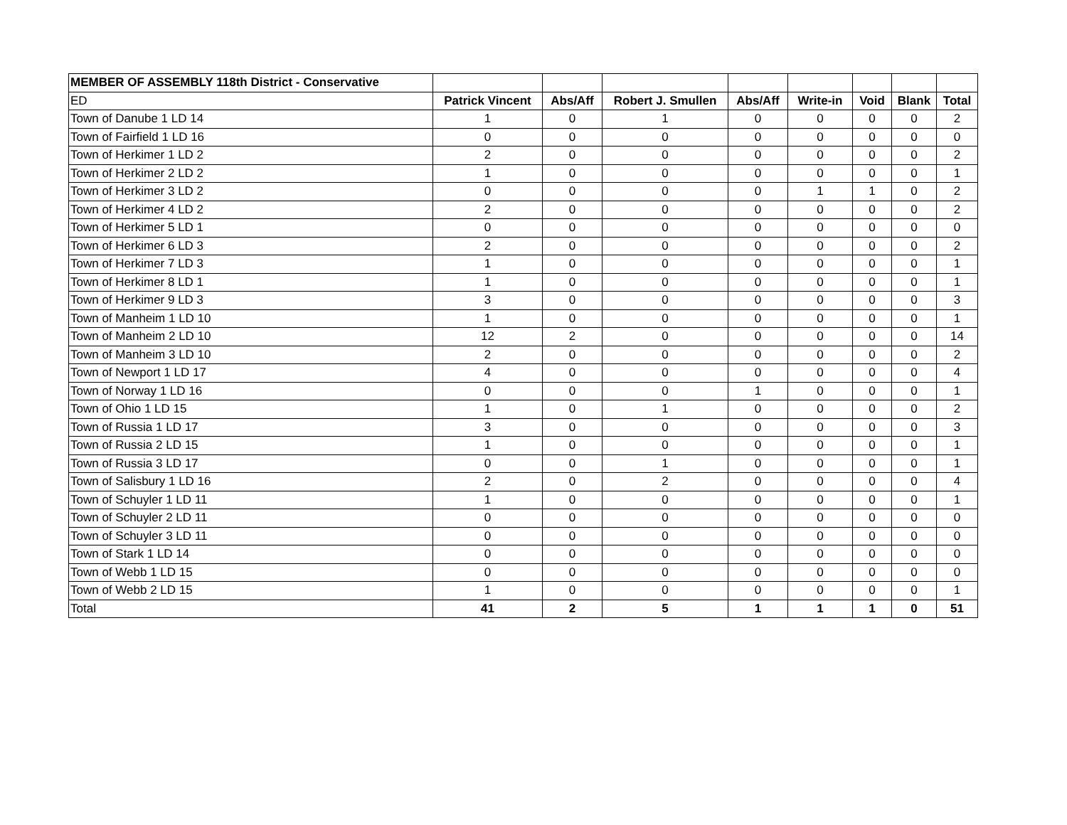| MEMBER OF ASSEMBLY 118th District - Conservative | | | | | | | | |
| --- | --- | --- | --- | --- | --- | --- | --- | --- |
| ED | Patrick Vincent | Abs/Aff | Robert J. Smullen | Abs/Aff | Write-in | Void | Blank | Total |
| Town of Danube 1 LD 14 | 1 | 0 | 1 | 0 | 0 | 0 | 0 | 2 |
| Town of Fairfield 1 LD 16 | 0 | 0 | 0 | 0 | 0 | 0 | 0 | 0 |
| Town of Herkimer 1 LD 2 | 2 | 0 | 0 | 0 | 0 | 0 | 0 | 2 |
| Town of Herkimer 2 LD 2 | 1 | 0 | 0 | 0 | 0 | 0 | 0 | 1 |
| Town of Herkimer 3 LD 2 | 0 | 0 | 0 | 0 | 1 | 1 | 0 | 2 |
| Town of Herkimer 4 LD 2 | 2 | 0 | 0 | 0 | 0 | 0 | 0 | 2 |
| Town of Herkimer 5 LD 1 | 0 | 0 | 0 | 0 | 0 | 0 | 0 | 0 |
| Town of Herkimer 6 LD 3 | 2 | 0 | 0 | 0 | 0 | 0 | 0 | 2 |
| Town of Herkimer 7 LD 3 | 1 | 0 | 0 | 0 | 0 | 0 | 0 | 1 |
| Town of Herkimer 8 LD 1 | 1 | 0 | 0 | 0 | 0 | 0 | 0 | 1 |
| Town of Herkimer 9 LD 3 | 3 | 0 | 0 | 0 | 0 | 0 | 0 | 3 |
| Town of Manheim 1 LD 10 | 1 | 0 | 0 | 0 | 0 | 0 | 0 | 1 |
| Town of Manheim 2 LD 10 | 12 | 2 | 0 | 0 | 0 | 0 | 0 | 14 |
| Town of Manheim 3 LD 10 | 2 | 0 | 0 | 0 | 0 | 0 | 0 | 2 |
| Town of Newport 1 LD 17 | 4 | 0 | 0 | 0 | 0 | 0 | 0 | 4 |
| Town of Norway 1 LD 16 | 0 | 0 | 0 | 1 | 0 | 0 | 0 | 1 |
| Town of Ohio 1 LD 15 | 1 | 0 | 1 | 0 | 0 | 0 | 0 | 2 |
| Town of Russia 1 LD 17 | 3 | 0 | 0 | 0 | 0 | 0 | 0 | 3 |
| Town of Russia 2 LD 15 | 1 | 0 | 0 | 0 | 0 | 0 | 0 | 1 |
| Town of Russia 3 LD 17 | 0 | 0 | 1 | 0 | 0 | 0 | 0 | 1 |
| Town of Salisbury 1 LD 16 | 2 | 0 | 2 | 0 | 0 | 0 | 0 | 4 |
| Town of Schuyler 1 LD 11 | 1 | 0 | 0 | 0 | 0 | 0 | 0 | 1 |
| Town of Schuyler 2 LD 11 | 0 | 0 | 0 | 0 | 0 | 0 | 0 | 0 |
| Town of Schuyler 3 LD 11 | 0 | 0 | 0 | 0 | 0 | 0 | 0 | 0 |
| Town of Stark 1 LD 14 | 0 | 0 | 0 | 0 | 0 | 0 | 0 | 0 |
| Town of Webb 1 LD 15 | 0 | 0 | 0 | 0 | 0 | 0 | 0 | 0 |
| Town of Webb 2 LD 15 | 1 | 0 | 0 | 0 | 0 | 0 | 0 | 1 |
| Total | 41 | 2 | 5 | 1 | 1 | 1 | 0 | 51 |